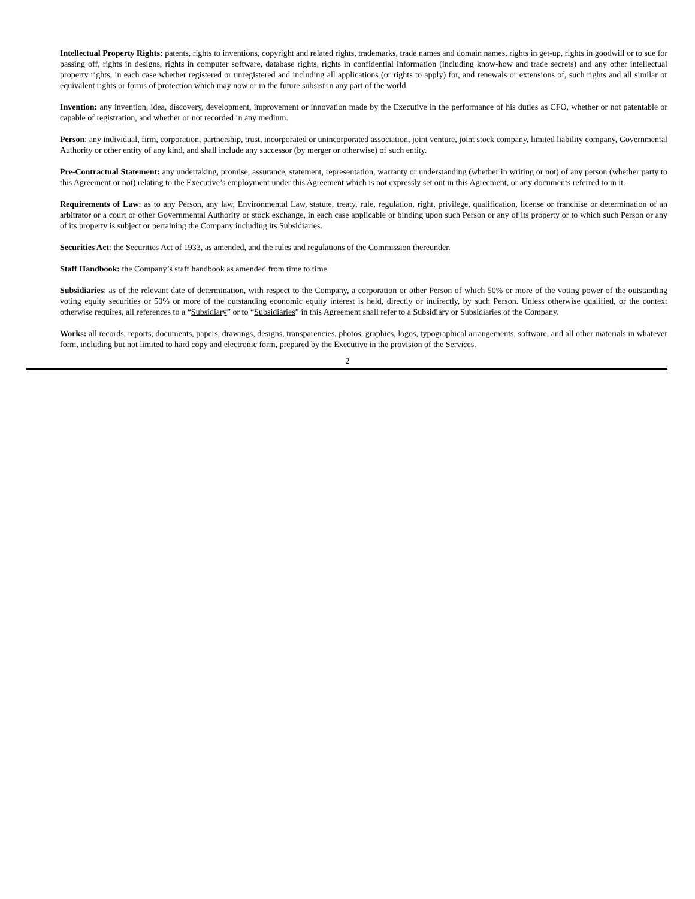Intellectual Property Rights: patents, rights to inventions, copyright and related rights, trademarks, trade names and domain names, rights in get-up, rights in goodwill or to sue for passing off, rights in designs, rights in computer software, database rights, rights in confidential information (including know-how and trade secrets) and any other intellectual property rights, in each case whether registered or unregistered and including all applications (or rights to apply) for, and renewals or extensions of, such rights and all similar or equivalent rights or forms of protection which may now or in the future subsist in any part of the world.
Invention: any invention, idea, discovery, development, improvement or innovation made by the Executive in the performance of his duties as CFO, whether or not patentable or capable of registration, and whether or not recorded in any medium.
Person: any individual, firm, corporation, partnership, trust, incorporated or unincorporated association, joint venture, joint stock company, limited liability company, Governmental Authority or other entity of any kind, and shall include any successor (by merger or otherwise) of such entity.
Pre-Contractual Statement: any undertaking, promise, assurance, statement, representation, warranty or understanding (whether in writing or not) of any person (whether party to this Agreement or not) relating to the Executive’s employment under this Agreement which is not expressly set out in this Agreement, or any documents referred to in it.
Requirements of Law: as to any Person, any law, Environmental Law, statute, treaty, rule, regulation, right, privilege, qualification, license or franchise or determination of an arbitrator or a court or other Governmental Authority or stock exchange, in each case applicable or binding upon such Person or any of its property or to which such Person or any of its property is subject or pertaining the Company including its Subsidiaries.
Securities Act: the Securities Act of 1933, as amended, and the rules and regulations of the Commission thereunder.
Staff Handbook: the Company’s staff handbook as amended from time to time.
Subsidiaries: as of the relevant date of determination, with respect to the Company, a corporation or other Person of which 50% or more of the voting power of the outstanding voting equity securities or 50% or more of the outstanding economic equity interest is held, directly or indirectly, by such Person. Unless otherwise qualified, or the context otherwise requires, all references to a “Subsidiary” or to “Subsidiaries” in this Agreement shall refer to a Subsidiary or Subsidiaries of the Company.
Works: all records, reports, documents, papers, drawings, designs, transparencies, photos, graphics, logos, typographical arrangements, software, and all other materials in whatever form, including but not limited to hard copy and electronic form, prepared by the Executive in the provision of the Services.
2